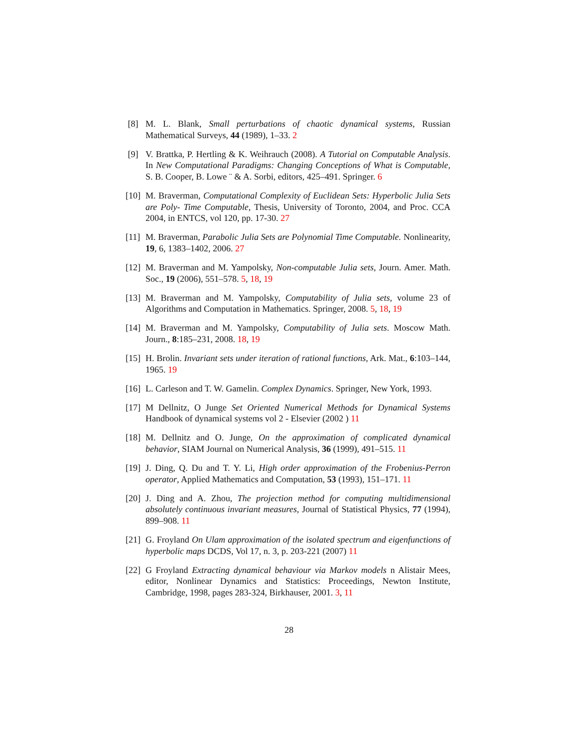[8] M. L. Blank, Small perturbations of chaotic dynamical systems, Russian Mathematical Surveys, 44 (1989), 1–33. 2
[9] V. Brattka, P. Hertling & K. Weihrauch (2008). A Tutorial on Computable Analysis. In New Computational Paradigms: Changing Conceptions of What is Computable, S. B. Cooper, B. Lowe ¨ & A. Sorbi, editors, 425–491. Springer. 6
[10] M. Braverman, Computational Complexity of Euclidean Sets: Hyperbolic Julia Sets are Poly- Time Computable, Thesis, University of Toronto, 2004, and Proc. CCA 2004, in ENTCS, vol 120, pp. 17-30. 27
[11] M. Braverman, Parabolic Julia Sets are Polynomial Time Computable. Nonlinearity, 19, 6, 1383–1402, 2006. 27
[12] M. Braverman and M. Yampolsky, Non-computable Julia sets, Journ. Amer. Math. Soc., 19 (2006), 551–578. 5, 18, 19
[13] M. Braverman and M. Yampolsky, Computability of Julia sets, volume 23 of Algorithms and Computation in Mathematics. Springer, 2008. 5, 18, 19
[14] M. Braverman and M. Yampolsky, Computability of Julia sets. Moscow Math. Journ., 8:185–231, 2008. 18, 19
[15] H. Brolin. Invariant sets under iteration of rational functions, Ark. Mat., 6:103–144, 1965. 19
[16] L. Carleson and T. W. Gamelin. Complex Dynamics. Springer, New York, 1993.
[17] M Dellnitz, O Junge Set Oriented Numerical Methods for Dynamical Systems Handbook of dynamical systems vol 2 - Elsevier (2002 ) 11
[18] M. Dellnitz and O. Junge, On the approximation of complicated dynamical behavior, SIAM Journal on Numerical Analysis, 36 (1999), 491–515. 11
[19] J. Ding, Q. Du and T. Y. Li, High order approximation of the Frobenius-Perron operator, Applied Mathematics and Computation, 53 (1993), 151–171. 11
[20] J. Ding and A. Zhou, The projection method for computing multidimensional absolutely continuous invariant measures, Journal of Statistical Physics, 77 (1994), 899–908. 11
[21] G. Froyland On Ulam approximation of the isolated spectrum and eigenfunctions of hyperbolic maps DCDS, Vol 17, n. 3, p. 203-221 (2007) 11
[22] G Froyland Extracting dynamical behaviour via Markov models n Alistair Mees, editor, Nonlinear Dynamics and Statistics: Proceedings, Newton Institute, Cambridge, 1998, pages 283-324, Birkhauser, 2001. 3, 11
28